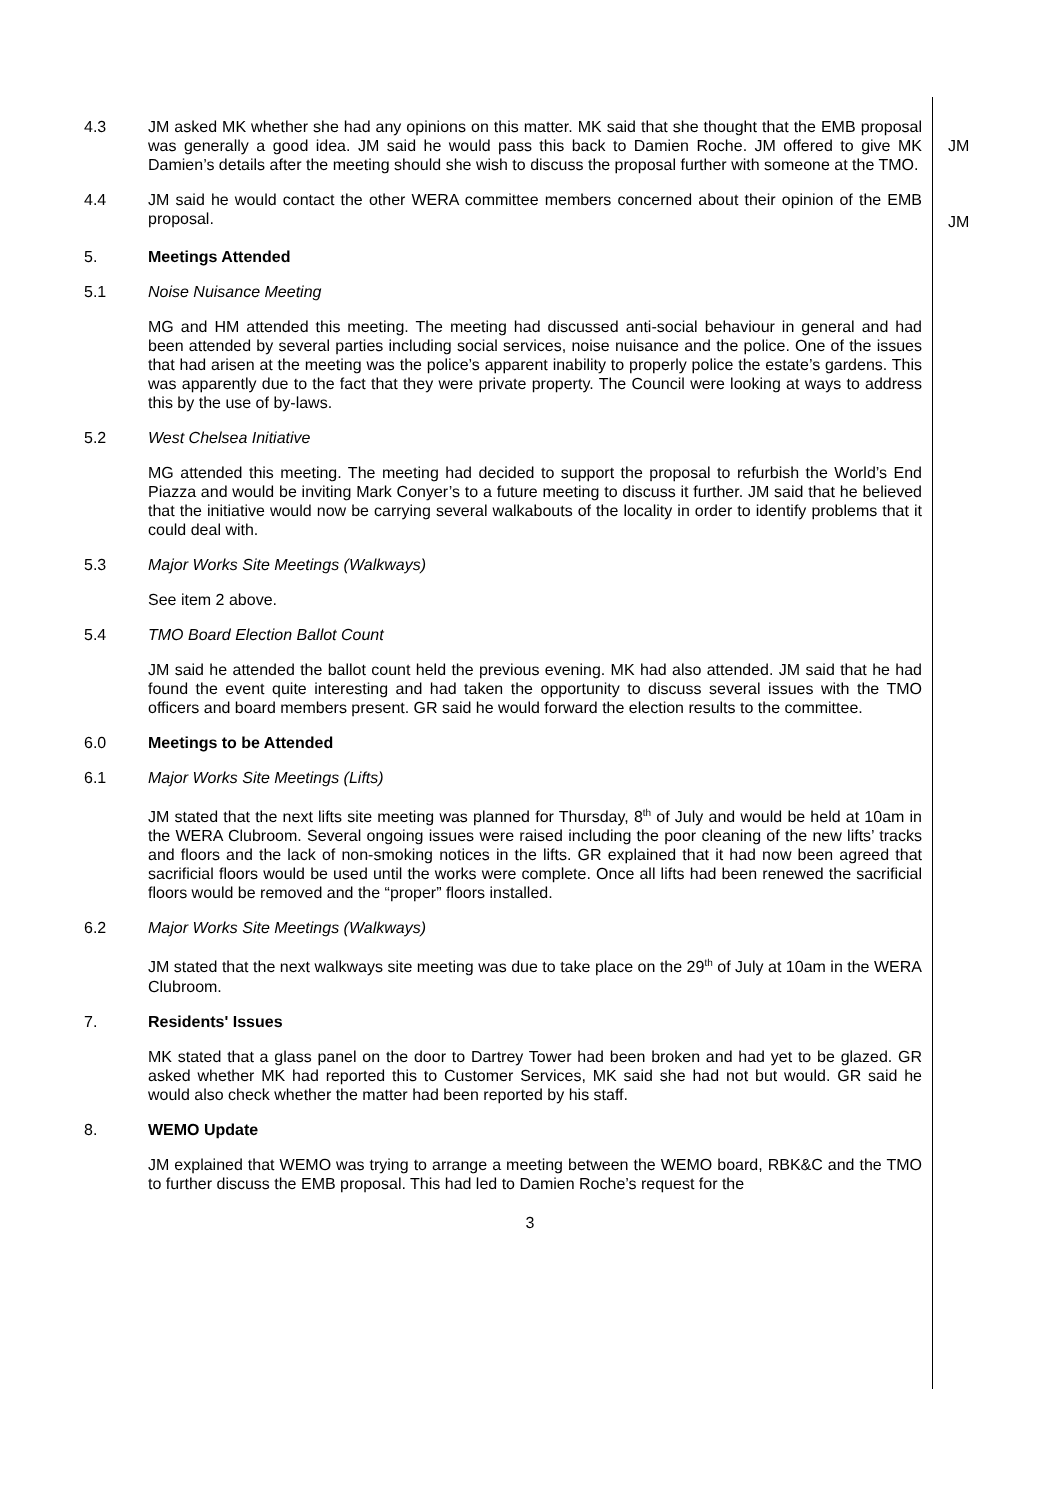4.3 JM asked MK whether she had any opinions on this matter. MK said that she thought that the EMB proposal was generally a good idea. JM said he would pass this back to Damien Roche. JM offered to give MK Damien’s details after the meeting should she wish to discuss the proposal further with someone at the TMO.
JM
4.4 JM said he would contact the other WERA committee members concerned about their opinion of the EMB proposal.
JM
5. Meetings Attended
5.1 Noise Nuisance Meeting
MG and HM attended this meeting. The meeting had discussed anti-social behaviour in general and had been attended by several parties including social services, noise nuisance and the police. One of the issues that had arisen at the meeting was the police’s apparent inability to properly police the estate’s gardens. This was apparently due to the fact that they were private property. The Council were looking at ways to address this by the use of by-laws.
5.2 West Chelsea Initiative
MG attended this meeting. The meeting had decided to support the proposal to refurbish the World’s End Piazza and would be inviting Mark Conyer’s to a future meeting to discuss it further. JM said that he believed that the initiative would now be carrying several walkabouts of the locality in order to identify problems that it could deal with.
5.3 Major Works Site Meetings (Walkways)
See item 2 above.
5.4 TMO Board Election Ballot Count
JM said he attended the ballot count held the previous evening. MK had also attended. JM said that he had found the event quite interesting and had taken the opportunity to discuss several issues with the TMO officers and board members present. GR said he would forward the election results to the committee.
6.0 Meetings to be Attended
6.1 Major Works Site Meetings (Lifts)
JM stated that the next lifts site meeting was planned for Thursday, 8<sup>th</sup> of July and would be held at 10am in the WERA Clubroom. Several ongoing issues were raised including the poor cleaning of the new lifts’ tracks and floors and the lack of non-smoking notices in the lifts. GR explained that it had now been agreed that sacrificial floors would be used until the works were complete. Once all lifts had been renewed the sacrificial floors would be removed and the “proper” floors installed.
6.2 Major Works Site Meetings (Walkways)
JM stated that the next walkways site meeting was due to take place on the 29<sup>th</sup> of July at 10am in the WERA Clubroom.
7. Residents' Issues
MK stated that a glass panel on the door to Dartrey Tower had been broken and had yet to be glazed. GR asked whether MK had reported this to Customer Services, MK said she had not but would. GR said he would also check whether the matter had been reported by his staff.
8. WEMO Update
JM explained that WEMO was trying to arrange a meeting between the WEMO board, RBK&C and the TMO to further discuss the EMB proposal. This had led to Damien Roche’s request for the
3